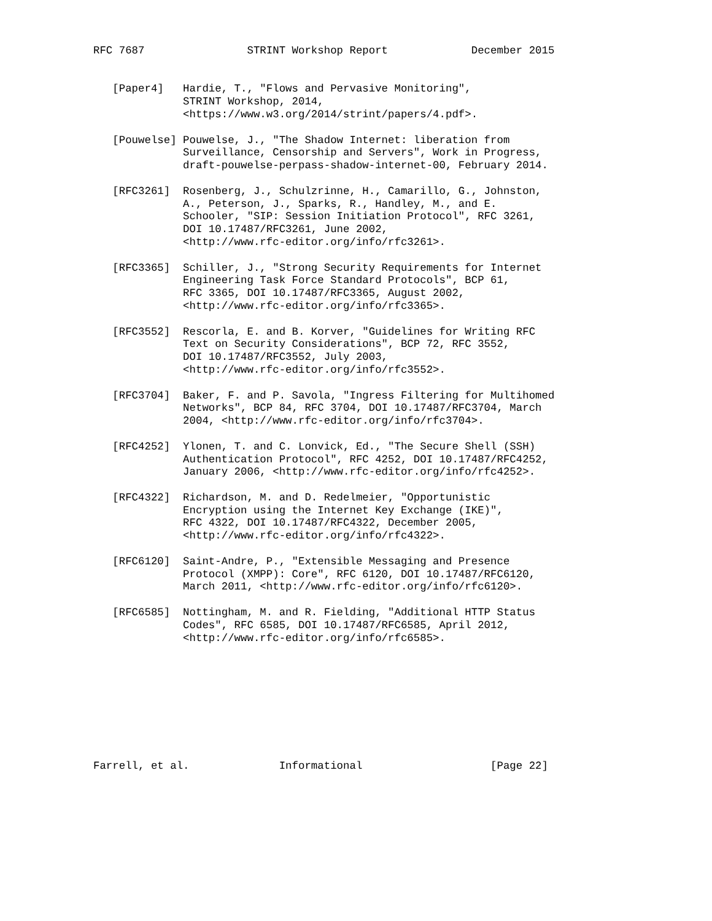RFC 7687                STRINT Workshop Report             December 2015


   [Paper4]   Hardie, T., "Flows and Pervasive Monitoring",
              STRINT Workshop, 2014,
              <https://www.w3.org/2014/strint/papers/4.pdf>.

   [Pouwelse] Pouwelse, J., "The Shadow Internet: liberation from
              Surveillance, Censorship and Servers", Work in Progress,
              draft-pouwelse-perpass-shadow-internet-00, February 2014.

   [RFC3261]  Rosenberg, J., Schulzrinne, H., Camarillo, G., Johnston,
              A., Peterson, J., Sparks, R., Handley, M., and E.
              Schooler, "SIP: Session Initiation Protocol", RFC 3261,
              DOI 10.17487/RFC3261, June 2002,
              <http://www.rfc-editor.org/info/rfc3261>.

   [RFC3365]  Schiller, J., "Strong Security Requirements for Internet
              Engineering Task Force Standard Protocols", BCP 61,
              RFC 3365, DOI 10.17487/RFC3365, August 2002,
              <http://www.rfc-editor.org/info/rfc3365>.

   [RFC3552]  Rescorla, E. and B. Korver, "Guidelines for Writing RFC
              Text on Security Considerations", BCP 72, RFC 3552,
              DOI 10.17487/RFC3552, July 2003,
              <http://www.rfc-editor.org/info/rfc3552>.

   [RFC3704]  Baker, F. and P. Savola, "Ingress Filtering for Multihomed
              Networks", BCP 84, RFC 3704, DOI 10.17487/RFC3704, March
              2004, <http://www.rfc-editor.org/info/rfc3704>.

   [RFC4252]  Ylonen, T. and C. Lonvick, Ed., "The Secure Shell (SSH)
              Authentication Protocol", RFC 4252, DOI 10.17487/RFC4252,
              January 2006, <http://www.rfc-editor.org/info/rfc4252>.

   [RFC4322]  Richardson, M. and D. Redelmeier, "Opportunistic
              Encryption using the Internet Key Exchange (IKE)",
              RFC 4322, DOI 10.17487/RFC4322, December 2005,
              <http://www.rfc-editor.org/info/rfc4322>.

   [RFC6120]  Saint-Andre, P., "Extensible Messaging and Presence
              Protocol (XMPP): Core", RFC 6120, DOI 10.17487/RFC6120,
              March 2011, <http://www.rfc-editor.org/info/rfc6120>.

   [RFC6585]  Nottingham, M. and R. Fielding, "Additional HTTP Status
              Codes", RFC 6585, DOI 10.17487/RFC6585, April 2012,
              <http://www.rfc-editor.org/info/rfc6585>.









Farrell, et al.              Informational                    [Page 22]